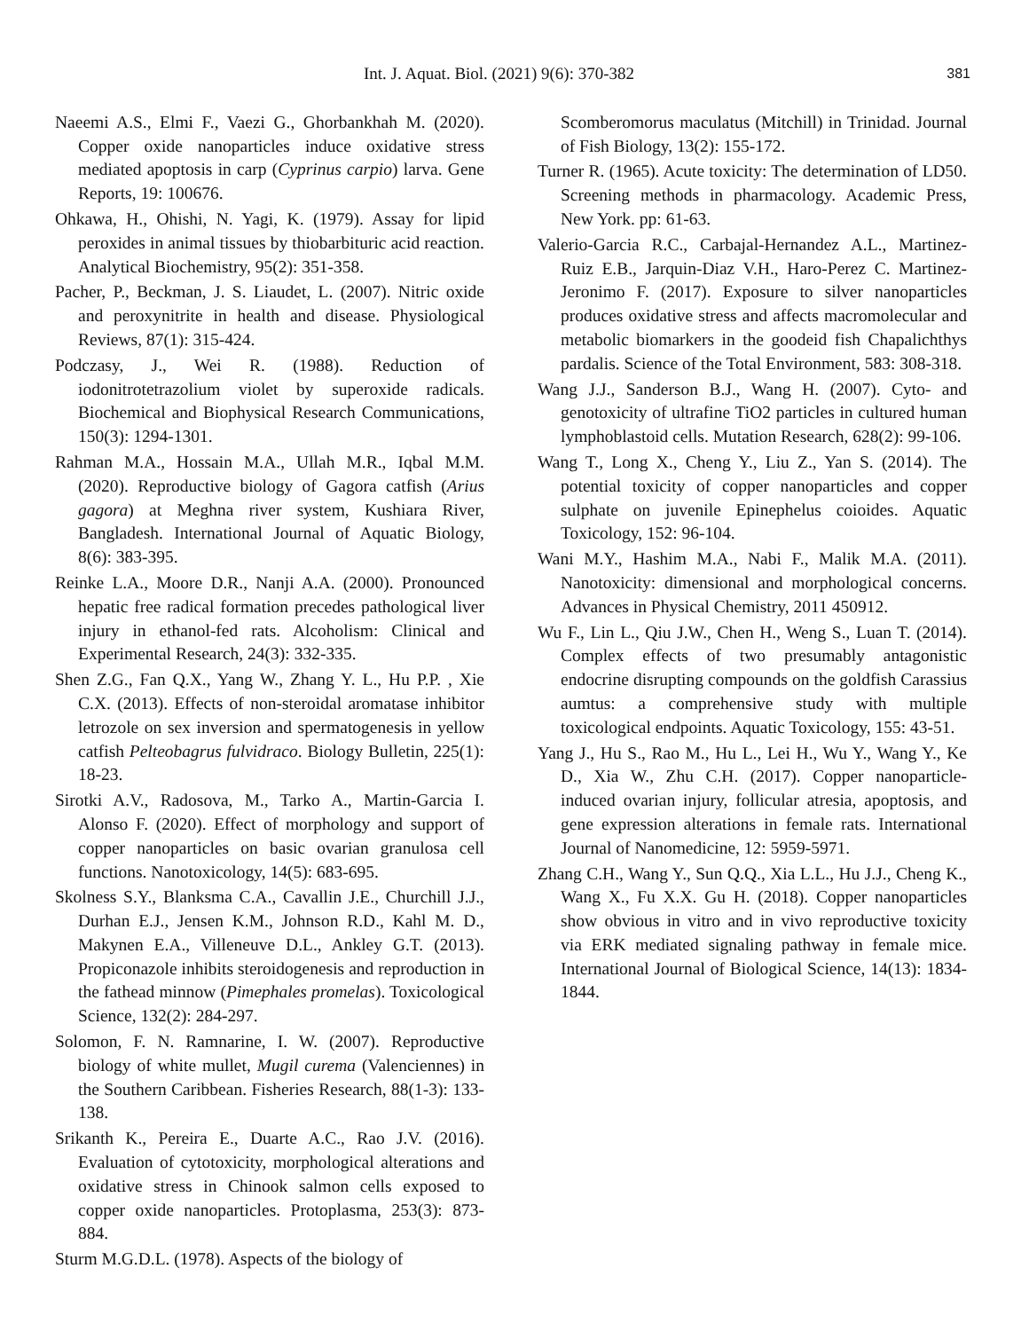Int. J. Aquat. Biol. (2021) 9(6): 370-382 381
Naeemi A.S., Elmi F., Vaezi G., Ghorbankhah M. (2020). Copper oxide nanoparticles induce oxidative stress mediated apoptosis in carp (Cyprinus carpio) larva. Gene Reports, 19: 100676.
Ohkawa, H., Ohishi, N. Yagi, K. (1979). Assay for lipid peroxides in animal tissues by thiobarbituric acid reaction. Analytical Biochemistry, 95(2): 351-358.
Pacher, P., Beckman, J. S. Liaudet, L. (2007). Nitric oxide and peroxynitrite in health and disease. Physiological Reviews, 87(1): 315-424.
Podczasy, J., Wei R. (1988). Reduction of iodonitrotetrazolium violet by superoxide radicals. Biochemical and Biophysical Research Communications, 150(3): 1294-1301.
Rahman M.A., Hossain M.A., Ullah M.R., Iqbal M.M. (2020). Reproductive biology of Gagora catfish (Arius gagora) at Meghna river system, Kushiara River, Bangladesh. International Journal of Aquatic Biology, 8(6): 383-395.
Reinke L.A., Moore D.R., Nanji A.A. (2000). Pronounced hepatic free radical formation precedes pathological liver injury in ethanol-fed rats. Alcoholism: Clinical and Experimental Research, 24(3): 332-335.
Shen Z.G., Fan Q.X., Yang W., Zhang Y. L., Hu P.P. , Xie C.X. (2013). Effects of non-steroidal aromatase inhibitor letrozole on sex inversion and spermatogenesis in yellow catfish Pelteobagrus fulvidraco. Biology Bulletin, 225(1): 18-23.
Sirotki A.V., Radosova, M., Tarko A., Martin-Garcia I. Alonso F. (2020). Effect of morphology and support of copper nanoparticles on basic ovarian granulosa cell functions. Nanotoxicology, 14(5): 683-695.
Skolness S.Y., Blanksma C.A., Cavallin J.E., Churchill J.J., Durhan E.J., Jensen K.M., Johnson R.D., Kahl M. D., Makynen E.A., Villeneuve D.L., Ankley G.T. (2013). Propiconazole inhibits steroidogenesis and reproduction in the fathead minnow (Pimephales promelas). Toxicological Science, 132(2): 284-297.
Solomon, F. N. Ramnarine, I. W. (2007). Reproductive biology of white mullet, Mugil curema (Valenciennes) in the Southern Caribbean. Fisheries Research, 88(1-3): 133-138.
Srikanth K., Pereira E., Duarte A.C., Rao J.V. (2016). Evaluation of cytotoxicity, morphological alterations and oxidative stress in Chinook salmon cells exposed to copper oxide nanoparticles. Protoplasma, 253(3): 873-884.
Sturm M.G.D.L. (1978). Aspects of the biology of
Scomberomorus maculatus (Mitchill) in Trinidad. Journal of Fish Biology, 13(2): 155-172.
Turner R. (1965). Acute toxicity: The determination of LD50. Screening methods in pharmacology. Academic Press, New York. pp: 61-63.
Valerio-Garcia R.C., Carbajal-Hernandez A.L., Martinez-Ruiz E.B., Jarquin-Diaz V.H., Haro-Perez C. Martinez-Jeronimo F. (2017). Exposure to silver nanoparticles produces oxidative stress and affects macromolecular and metabolic biomarkers in the goodeid fish Chapalichthys pardalis. Science of the Total Environment, 583: 308-318.
Wang J.J., Sanderson B.J., Wang H. (2007). Cyto- and genotoxicity of ultrafine TiO2 particles in cultured human lymphoblastoid cells. Mutation Research, 628(2): 99-106.
Wang T., Long X., Cheng Y., Liu Z., Yan S. (2014). The potential toxicity of copper nanoparticles and copper sulphate on juvenile Epinephelus coioides. Aquatic Toxicology, 152: 96-104.
Wani M.Y., Hashim M.A., Nabi F., Malik M.A. (2011). Nanotoxicity: dimensional and morphological concerns. Advances in Physical Chemistry, 2011 450912.
Wu F., Lin L., Qiu J.W., Chen H., Weng S., Luan T. (2014). Complex effects of two presumably antagonistic endocrine disrupting compounds on the goldfish Carassius aumtus: a comprehensive study with multiple toxicological endpoints. Aquatic Toxicology, 155: 43-51.
Yang J., Hu S., Rao M., Hu L., Lei H., Wu Y., Wang Y., Ke D., Xia W., Zhu C.H. (2017). Copper nanoparticle-induced ovarian injury, follicular atresia, apoptosis, and gene expression alterations in female rats. International Journal of Nanomedicine, 12: 5959-5971.
Zhang C.H., Wang Y., Sun Q.Q., Xia L.L., Hu J.J., Cheng K., Wang X., Fu X.X. Gu H. (2018). Copper nanoparticles show obvious in vitro and in vivo reproductive toxicity via ERK mediated signaling pathway in female mice. International Journal of Biological Science, 14(13): 1834-1844.